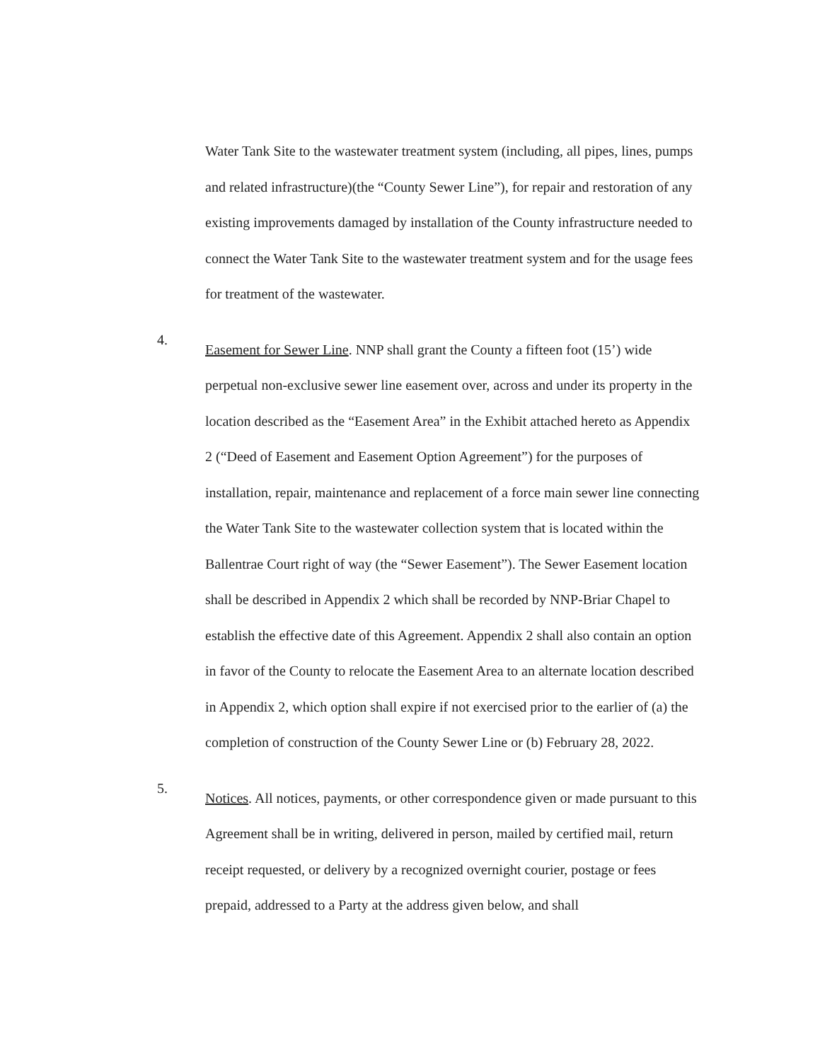Water Tank Site to the wastewater treatment system (including, all pipes, lines, pumps and related infrastructure)(the “County Sewer Line”), for repair and restoration of any existing improvements damaged by installation of the County infrastructure needed to connect the Water Tank Site to the wastewater treatment system and for the usage fees for treatment of the wastewater.
4.
Easement for Sewer Line. NNP shall grant the County a fifteen foot (15’) wide perpetual non-exclusive sewer line easement over, across and under its property in the location described as the “Easement Area” in the Exhibit attached hereto as Appendix 2 (“Deed of Easement and Easement Option Agreement”) for the purposes of installation, repair, maintenance and replacement of a force main sewer line connecting the Water Tank Site to the wastewater collection system that is located within the Ballentrae Court right of way (the “Sewer Easement”). The Sewer Easement location shall be described in Appendix 2 which shall be recorded by NNP-Briar Chapel to establish the effective date of this Agreement. Appendix 2 shall also contain an option in favor of the County to relocate the Easement Area to an alternate location described in Appendix 2, which option shall expire if not exercised prior to the earlier of (a) the completion of construction of the County Sewer Line or (b) February 28, 2022.
5.
Notices. All notices, payments, or other correspondence given or made pursuant to this Agreement shall be in writing, delivered in person, mailed by certified mail, return receipt requested, or delivery by a recognized overnight courier, postage or fees prepaid, addressed to a Party at the address given below, and shall